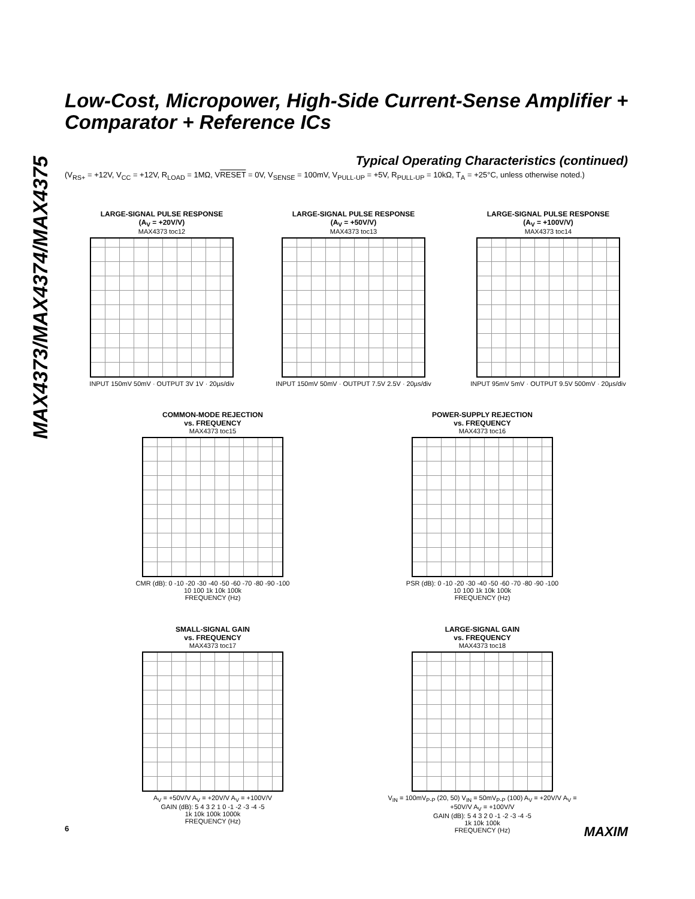MAX4373/MAX4374/MAX4375
Low-Cost, Micropower, High-Side Current-Sense Amplifier + Comparator + Reference ICs
Typical Operating Characteristics (continued)
(V<sub>RS+</sub> = +12V, V<sub>CC</sub> = +12V, R<sub>LOAD</sub> = 1MΩ, VRESET = 0V, V<sub>SENSE</sub> = 100mV, V<sub>PULL-UP</sub> = +5V, R<sub>PULL-UP</sub> = 10kΩ, T<sub>A</sub> = +25°C, unless otherwise noted.)
LARGE-SIGNAL PULSE RESPONSE
(A<sub>V</sub> = +20V/V)
MAX4373 toc12
INPUT 150mV 50mV · OUTPUT 3V 1V · 20µs/div
LARGE-SIGNAL PULSE RESPONSE
(A<sub>V</sub> = +50V/V)
MAX4373 toc13
INPUT 150mV 50mV · OUTPUT 7.5V 2.5V · 20µs/div
LARGE-SIGNAL PULSE RESPONSE
(A<sub>V</sub> = +100V/V)
MAX4373 toc14
INPUT 95mV 5mV · OUTPUT 9.5V 500mV · 20µs/div
COMMON-MODE REJECTION
vs. FREQUENCY
MAX4373 toc15
CMR (dB): 0 -10 -20 -30 -40 -50 -60 -70 -80 -90 -100
10 100 1k 10k 100k
FREQUENCY (Hz)
POWER-SUPPLY REJECTION
vs. FREQUENCY
MAX4373 toc16
PSR (dB): 0 -10 -20 -30 -40 -50 -60 -70 -80 -90 -100
10 100 1k 10k 100k
FREQUENCY (Hz)
SMALL-SIGNAL GAIN
vs. FREQUENCY
MAX4373 toc17
A<sub>V</sub> = +50V/V A<sub>V</sub> = +20V/V A<sub>V</sub> = +100V/V
GAIN (dB): 5 4 3 2 1 0 -1 -2 -3 -4 -5
1k 10k 100k 1000k
FREQUENCY (Hz)
LARGE-SIGNAL GAIN
vs. FREQUENCY
MAX4373 toc18
V<sub>IN</sub> = 100mV<sub>P-P</sub> (20, 50) V<sub>IN</sub> = 50mV<sub>P-P</sub> (100) A<sub>V</sub> = +20V/V A<sub>V</sub> = +50V/V A<sub>V</sub> = +100V/V
GAIN (dB): 5 4 3 2 0 -1 -2 -3 -4 -5
1k 10k 100k
FREQUENCY (Hz)
6 MAXIM